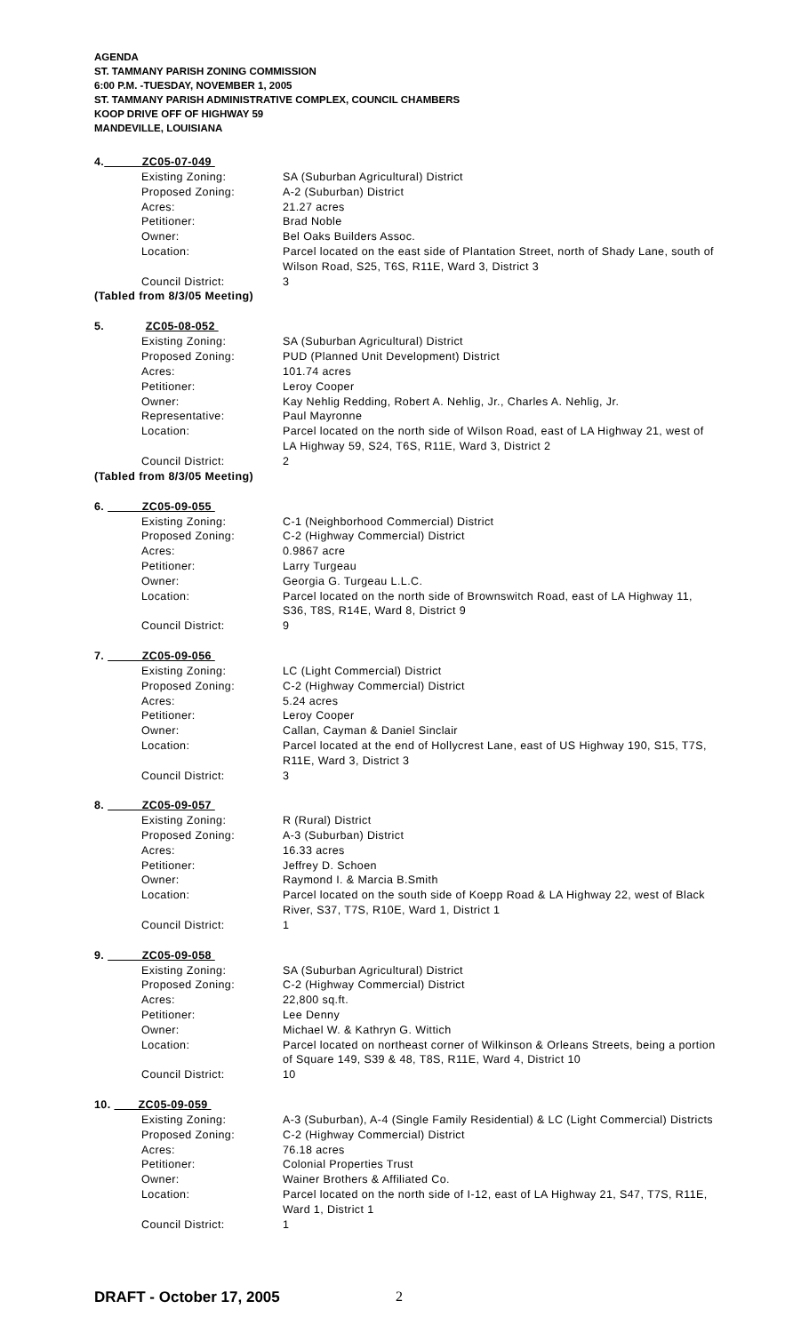AGENDA
ST. TAMMANY PARISH ZONING COMMISSION
6:00 P.M. -TUESDAY, NOVEMBER 1, 2005
ST. TAMMANY PARISH ADMINISTRATIVE COMPLEX, COUNCIL CHAMBERS
KOOP DRIVE OFF OF HIGHWAY 59
MANDEVILLE, LOUISIANA
4. ZC05-07-049
Existing Zoning: SA (Suburban Agricultural) District
Proposed Zoning: A-2 (Suburban) District
Acres: 21.27 acres
Petitioner: Brad Noble
Owner: Bel Oaks Builders Assoc.
Location: Parcel located on the east side of Plantation Street, north of Shady Lane, south of Wilson Road, S25, T6S, R11E, Ward 3, District 3
Council District: 3
(Tabled from 8/3/05 Meeting)
5. ZC05-08-052
Existing Zoning: SA (Suburban Agricultural) District
Proposed Zoning: PUD (Planned Unit Development) District
Acres: 101.74 acres
Petitioner: Leroy Cooper
Owner: Kay Nehlig Redding, Robert A. Nehlig, Jr., Charles A. Nehlig, Jr.
Representative: Paul Mayronne
Location: Parcel located on the north side of Wilson Road, east of LA Highway 21, west of LA Highway 59, S24, T6S, R11E, Ward 3, District 2
Council District: 2
(Tabled from 8/3/05 Meeting)
6. ZC05-09-055
Existing Zoning: C-1 (Neighborhood Commercial) District
Proposed Zoning: C-2 (Highway Commercial) District
Acres: 0.9867 acre
Petitioner: Larry Turgeau
Owner: Georgia G. Turgeau L.L.C.
Location: Parcel located on the north side of Brownswitch Road, east of LA Highway 11, S36, T8S, R14E, Ward 8, District 9
Council District: 9
7. ZC05-09-056
Existing Zoning: LC (Light Commercial) District
Proposed Zoning: C-2 (Highway Commercial) District
Acres: 5.24 acres
Petitioner: Leroy Cooper
Owner: Callan, Cayman & Daniel Sinclair
Location: Parcel located at the end of Hollycrest Lane, east of US Highway 190, S15, T7S, R11E, Ward 3, District 3
Council District: 3
8. ZC05-09-057
Existing Zoning: R (Rural) District
Proposed Zoning: A-3 (Suburban) District
Acres: 16.33 acres
Petitioner: Jeffrey D. Schoen
Owner: Raymond I. & Marcia B.Smith
Location: Parcel located on the south side of Koepp Road & LA Highway 22, west of Black River, S37, T7S, R10E, Ward 1, District 1
Council District: 1
9. ZC05-09-058
Existing Zoning: SA (Suburban Agricultural) District
Proposed Zoning: C-2 (Highway Commercial) District
Acres: 22,800 sq.ft.
Petitioner: Lee Denny
Owner: Michael W. & Kathryn G. Wittich
Location: Parcel located on northeast corner of Wilkinson & Orleans Streets, being a portion of Square 149, S39 & 48, T8S, R11E, Ward 4, District 10
Council District: 10
10. ZC05-09-059
Existing Zoning: A-3 (Suburban), A-4 (Single Family Residential) & LC (Light Commercial) Districts
Proposed Zoning: C-2 (Highway Commercial) District
Acres: 76.18 acres
Petitioner: Colonial Properties Trust
Owner: Wainer Brothers & Affiliated Co.
Location: Parcel located on the north side of I-12, east of LA Highway 21, S47, T7S, R11E, Ward 1, District 1
Council District: 1
DRAFT - October 17, 2005 2